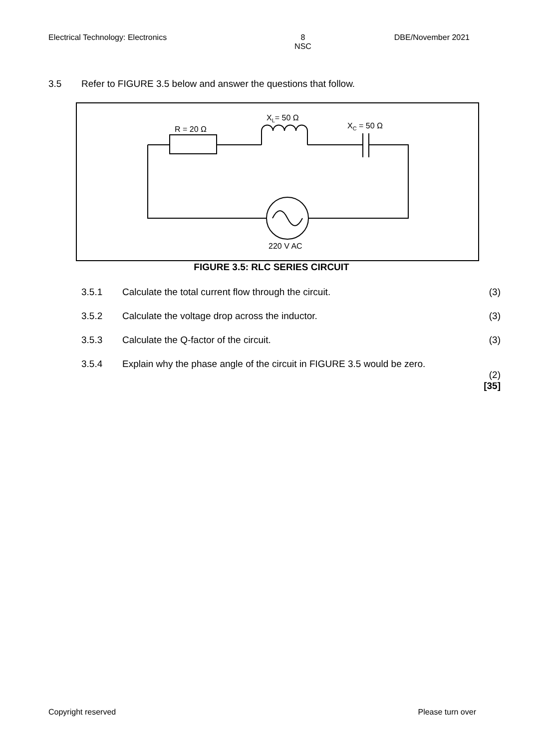Electrical Technology: Electronics
8
NSC
DBE/November 2021
3.5 Refer to FIGURE 3.5 below and answer the questions that follow.
R = 20 Ω
XL= 50 Ω
XC = 50 Ω
220 V AC
FIGURE 3.5: RLC SERIES CIRCUIT
3.5.1 Calculate the total current flow through the circuit. (3)
3.5.2 Calculate the voltage drop across the inductor. (3)
3.5.3 Calculate the Q-factor of the circuit. (3)
3.5.4 Explain why the phase angle of the circuit in FIGURE 3.5 would be zero.
(2)
[35]
Copyright reserved Please turn over